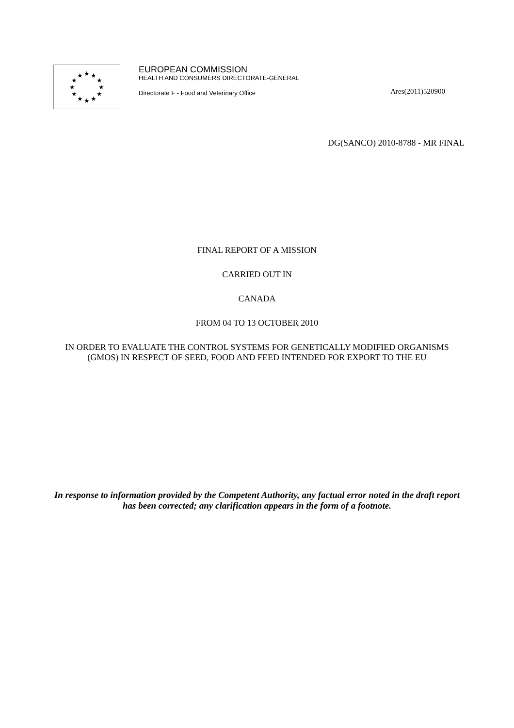★
★
★
★
★
★
★
★
★
★
★
★
EUROPEAN COMMISSION
HEALTH AND CONSUMERS DIRECTORATE-GENERAL
Directorate F - Food and Veterinary Office Ares(2011)520900
DG(SANCO) 2010-8788 - MR FINAL
FINAL REPORT OF A MISSION
CARRIED OUT IN
CANADA
FROM 04 TO 13 OCTOBER 2010
IN ORDER TO EVALUATE THE CONTROL SYSTEMS FOR GENETICALLY MODIFIED ORGANISMS (GMOS) IN RESPECT OF SEED, FOOD AND FEED INTENDED FOR EXPORT TO THE EU
In response to information provided by the Competent Authority, any factual error noted in the draft report has been corrected; any clarification appears in the form of a footnote.